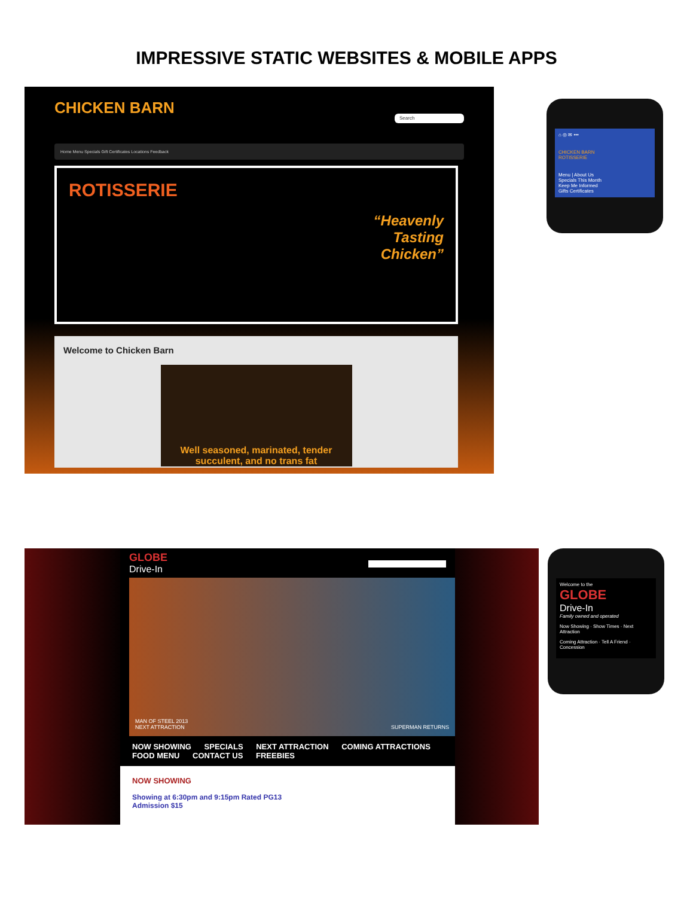IMPRESSIVE STATIC WEBSITES & MOBILE APPS
CHICKEN BARN Search
Home Menu Specials Gift Certificates Locations Feedback
ROTISSERIE
“Heavenly
Tasting
Chicken”
Welcome to Chicken Barn
Well seasoned, marinated, tender succulent, and no trans fat
⌂ ◎ ✉ •••
CHICKEN BARN
ROTISSERIE
Menu | About Us
Specials This Month
Keep Me Informed
Gifts Certificates
GLOBE
Drive-In
MAN OF STEEL 2013
NEXT ATTRACTION SUPERMAN RETURNS
NOW SHOWING SPECIALS NEXT ATTRACTION COMING ATTRACTIONS FOOD MENU CONTACT US FREEBIES
NOW SHOWING
Showing at 6:30pm and 9:15pm Rated PG13
Admission $15
Welcome to the
GLOBE
Drive-In
Family owned and operated
Now Showing · Show Times · Next Attraction
Coming Attraction · Tell A Friend · Concession